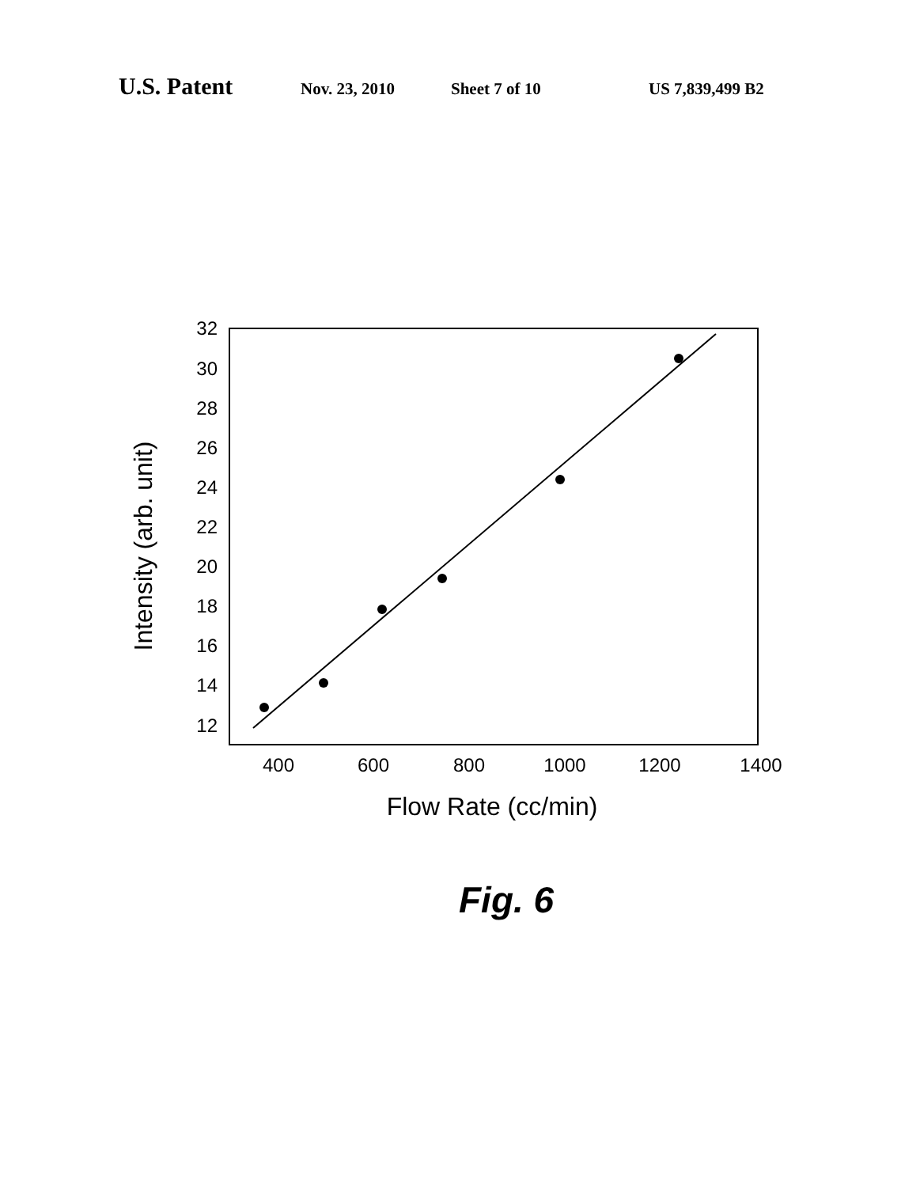U.S. Patent Nov. 23, 2010 Sheet 7 of 10 US 7,839,499 B2
32
30
28
26
24
22
20
18
16
14
12
400
600
800
1000
1200
1400
Flow Rate (cc/min)
Intensity (arb. unit)
Fig. 6